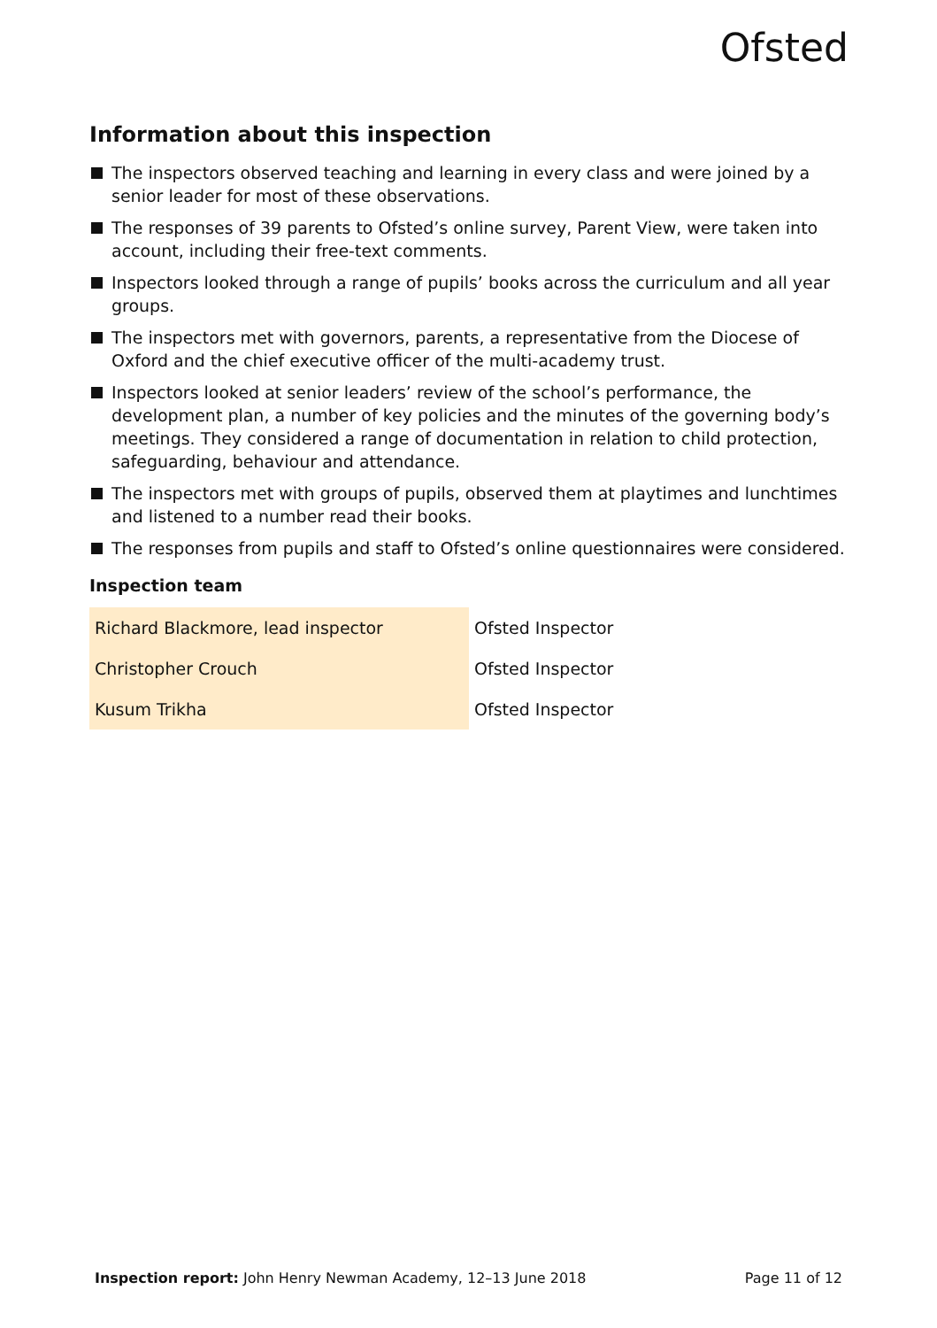Ofsted
Information about this inspection
The inspectors observed teaching and learning in every class and were joined by a senior leader for most of these observations.
The responses of 39 parents to Ofsted’s online survey, Parent View, were taken into account, including their free-text comments.
Inspectors looked through a range of pupils’ books across the curriculum and all year groups.
The inspectors met with governors, parents, a representative from the Diocese of Oxford and the chief executive officer of the multi-academy trust.
Inspectors looked at senior leaders’ review of the school’s performance, the development plan, a number of key policies and the minutes of the governing body’s meetings. They considered a range of documentation in relation to child protection, safeguarding, behaviour and attendance.
The inspectors met with groups of pupils, observed them at playtimes and lunchtimes and listened to a number read their books.
The responses from pupils and staff to Ofsted’s online questionnaires were considered.
Inspection team
| Richard Blackmore, lead inspector | Ofsted Inspector |
| Christopher Crouch | Ofsted Inspector |
| Kusum Trikha | Ofsted Inspector |
Inspection report: John Henry Newman Academy, 12–13 June 2018 Page 11 of 12